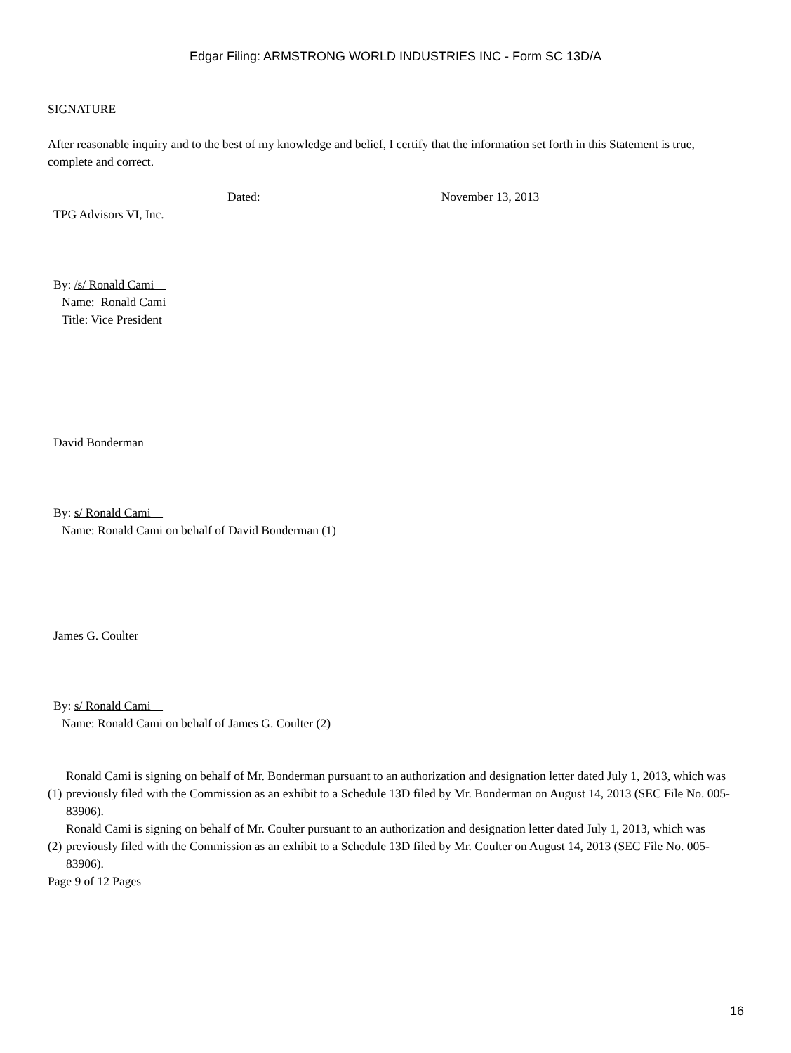Edgar Filing: ARMSTRONG WORLD INDUSTRIES INC - Form SC 13D/A
SIGNATURE
After reasonable inquiry and to the best of my knowledge and belief, I certify that the information set forth in this Statement is true, complete and correct.
Dated: November 13, 2013
TPG Advisors VI, Inc.
By: /s/ Ronald Cami
Name: Ronald Cami
Title: Vice President
David Bonderman
By: s/ Ronald Cami
Name: Ronald Cami on behalf of David Bonderman (1)
James G. Coulter
By: s/ Ronald Cami
Name: Ronald Cami on behalf of James G. Coulter (2)
(1) Ronald Cami is signing on behalf of Mr. Bonderman pursuant to an authorization and designation letter dated July 1, 2013, which was previously filed with the Commission as an exhibit to a Schedule 13D filed by Mr. Bonderman on August 14, 2013 (SEC File No. 005-83906).
(2) Ronald Cami is signing on behalf of Mr. Coulter pursuant to an authorization and designation letter dated July 1, 2013, which was previously filed with the Commission as an exhibit to a Schedule 13D filed by Mr. Coulter on August 14, 2013 (SEC File No. 005-83906).
Page 9 of 12 Pages
16